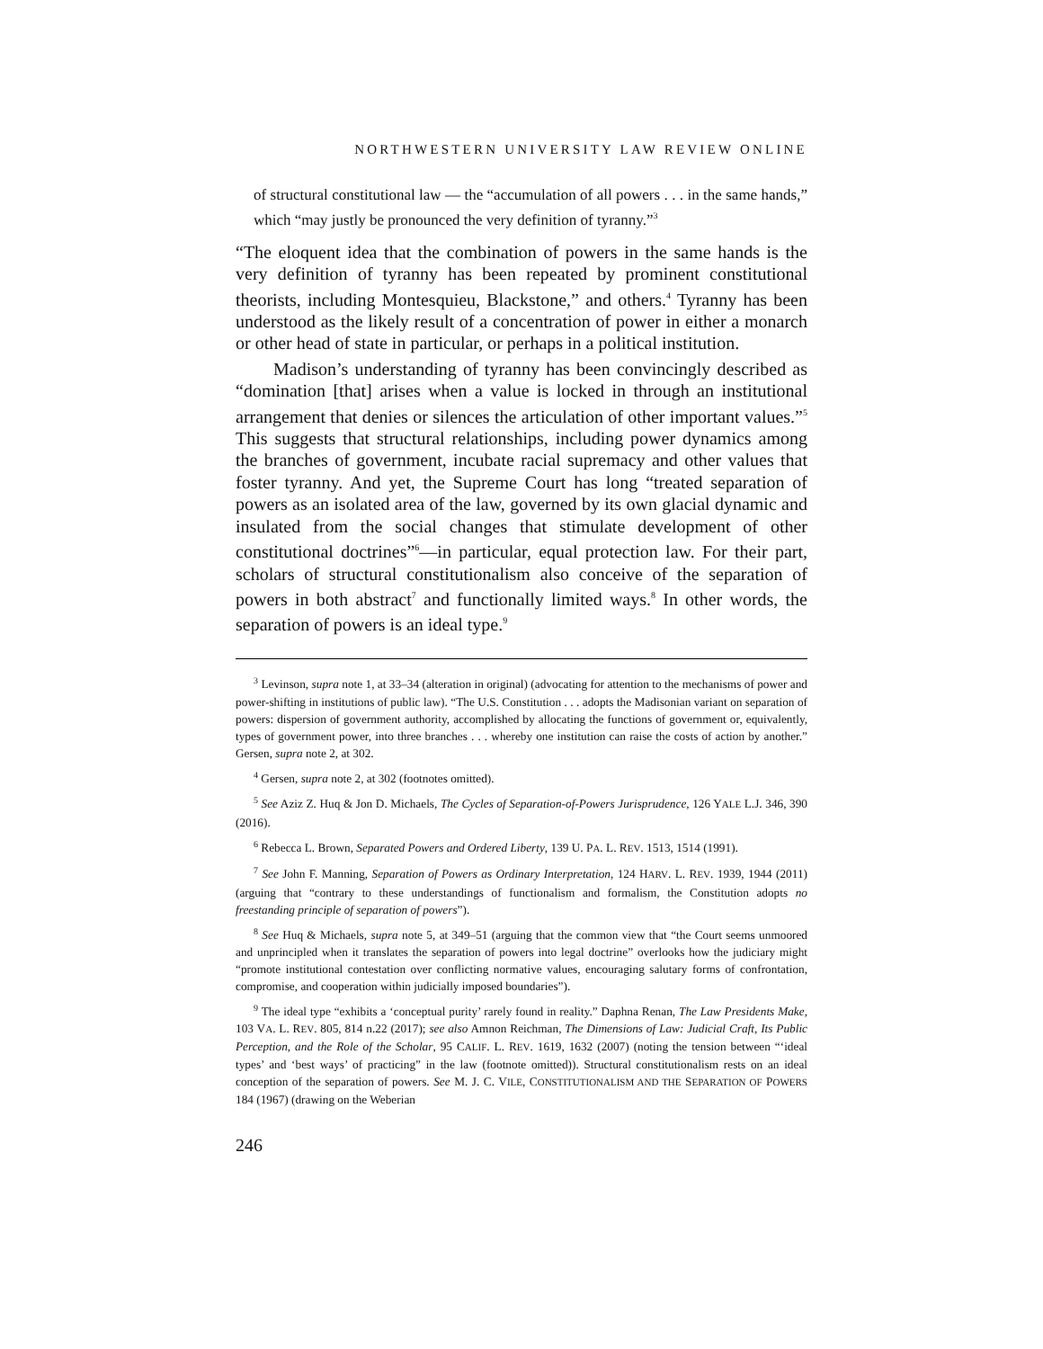NORTHWESTERN UNIVERSITY LAW REVIEW ONLINE
of structural constitutional law — the “accumulation of all powers . . . in the same hands,” which “may justly be pronounced the very definition of tyranny.”<sup>3</sup>
“The eloquent idea that the combination of powers in the same hands is the very definition of tyranny has been repeated by prominent constitutional theorists, including Montesquieu, Blackstone,” and others.<sup>4</sup> Tyranny has been understood as the likely result of a concentration of power in either a monarch or other head of state in particular, or perhaps in a political institution.
Madison’s understanding of tyranny has been convincingly described as “domination [that] arises when a value is locked in through an institutional arrangement that denies or silences the articulation of other important values.”<sup>5</sup> This suggests that structural relationships, including power dynamics among the branches of government, incubate racial supremacy and other values that foster tyranny. And yet, the Supreme Court has long “treated separation of powers as an isolated area of the law, governed by its own glacial dynamic and insulated from the social changes that stimulate development of other constitutional doctrines”<sup>6</sup>—in particular, equal protection law. For their part, scholars of structural constitutionalism also conceive of the separation of powers in both abstract<sup>7</sup> and functionally limited ways.<sup>8</sup> In other words, the separation of powers is an ideal type.<sup>9</sup>
<sup>3</sup> Levinson, supra note 1, at 33–34 (alteration in original) (advocating for attention to the mechanisms of power and power-shifting in institutions of public law). “The U.S. Constitution . . . adopts the Madisonian variant on separation of powers: dispersion of government authority, accomplished by allocating the functions of government or, equivalently, types of government power, into three branches . . . whereby one institution can raise the costs of action by another.” Gersen, supra note 2, at 302.
<sup>4</sup> Gersen, supra note 2, at 302 (footnotes omitted).
<sup>5</sup> See Aziz Z. Huq & Jon D. Michaels, The Cycles of Separation-of-Powers Jurisprudence, 126 YALE L.J. 346, 390 (2016).
<sup>6</sup> Rebecca L. Brown, Separated Powers and Ordered Liberty, 139 U. PA. L. REV. 1513, 1514 (1991).
<sup>7</sup> See John F. Manning, Separation of Powers as Ordinary Interpretation, 124 HARV. L. REV. 1939, 1944 (2011) (arguing that “contrary to these understandings of functionalism and formalism, the Constitution adopts no freestanding principle of separation of powers”).
<sup>8</sup> See Huq & Michaels, supra note 5, at 349–51 (arguing that the common view that “the Court seems unmoored and unprincipled when it translates the separation of powers into legal doctrine” overlooks how the judiciary might “promote institutional contestation over conflicting normative values, encouraging salutary forms of confrontation, compromise, and cooperation within judicially imposed boundaries”).
<sup>9</sup> The ideal type “exhibits a ‘conceptual purity’ rarely found in reality.” Daphna Renan, The Law Presidents Make, 103 VA. L. REV. 805, 814 n.22 (2017); see also Amnon Reichman, The Dimensions of Law: Judicial Craft, Its Public Perception, and the Role of the Scholar, 95 CALIF. L. REV. 1619, 1632 (2007) (noting the tension between “‘ideal types’ and ‘best ways’ of practicing” in the law (footnote omitted)). Structural constitutionalism rests on an ideal conception of the separation of powers. See M. J. C. VILE, CONSTITUTIONALISM AND THE SEPARATION OF POWERS 184 (1967) (drawing on the Weberian
246